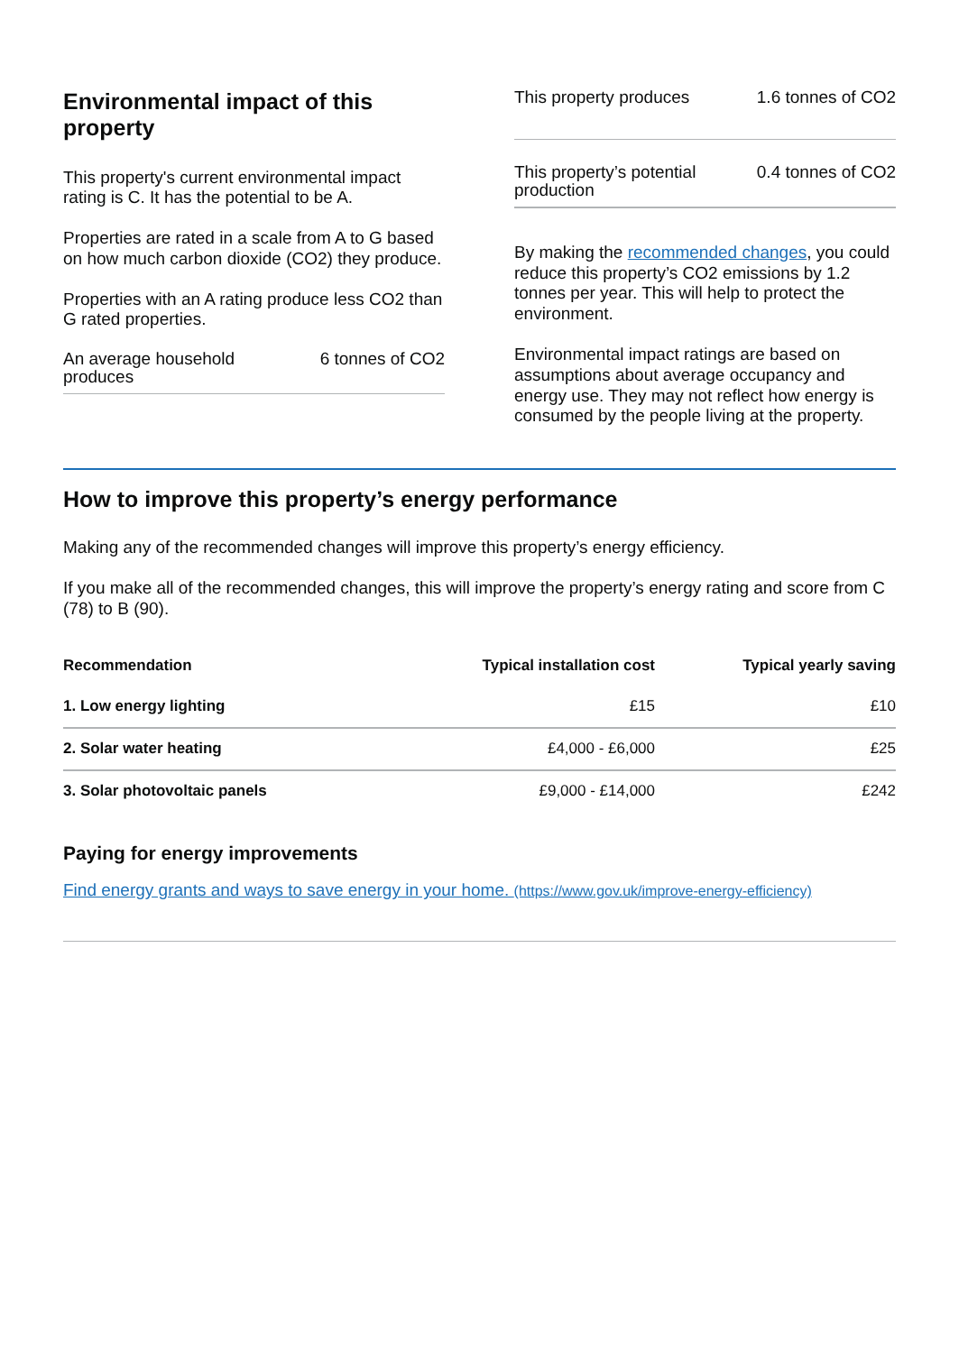Environmental impact of this property
This property's current environmental impact rating is C. It has the potential to be A.
Properties are rated in a scale from A to G based on how much carbon dioxide (CO2) they produce.
Properties with an A rating produce less CO2 than G rated properties.
An average household
produces 6 tonnes of CO2
This property produces 1.6 tonnes of CO2
This property’s potential
production 0.4 tonnes of CO2
By making the recommended changes, you could reduce this property’s CO2 emissions by 1.2 tonnes per year. This will help to protect the environment.
Environmental impact ratings are based on assumptions about average occupancy and energy use. They may not reflect how energy is consumed by the people living at the property.
How to improve this property’s energy performance
Making any of the recommended changes will improve this property’s energy efficiency.
If you make all of the recommended changes, this will improve the property’s energy rating and score from C (78) to B (90).
| Recommendation | Typical installation cost | Typical yearly saving |
| --- | --- | --- |
| 1. Low energy lighting | £15 | £10 |
| 2. Solar water heating | £4,000 - £6,000 | £25 |
| 3. Solar photovoltaic panels | £9,000 - £14,000 | £242 |
Paying for energy improvements
Find energy grants and ways to save energy in your home. (https://www.gov.uk/improve-energy-efficiency)